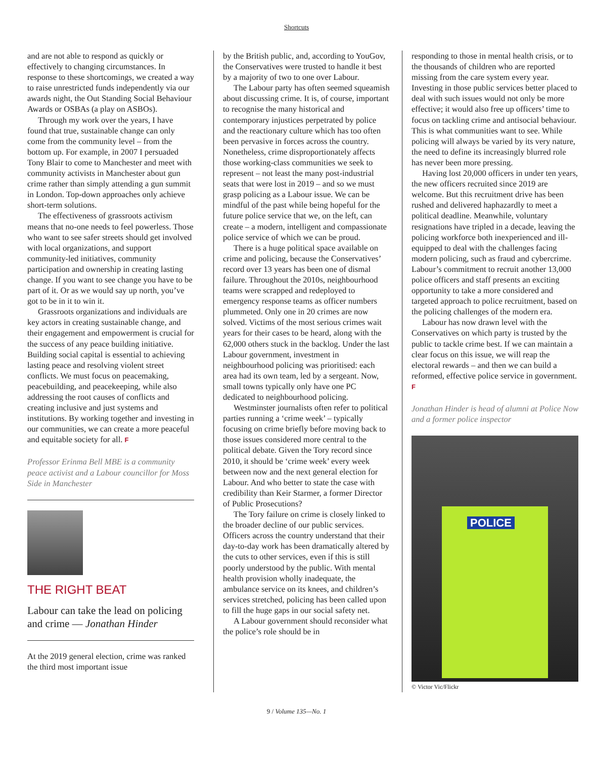Shortcuts
and are not able to respond as quickly or effectively to changing circumstances. In response to these shortcomings, we created a way to raise unrestricted funds independently via our awards night, the Out Standing Social Behaviour Awards or OSBAs (a play on ASBOs).
Through my work over the years, I have found that true, sustainable change can only come from the community level – from the bottom up. For example, in 2007 I persuaded Tony Blair to come to Manchester and meet with community activists in Manchester about gun crime rather than simply attending a gun summit in London. Top-down approaches only achieve short-term solutions.
The effectiveness of grassroots activism means that no-one needs to feel powerless. Those who want to see safer streets should get involved with local organizations, and support community-led initiatives, community participation and ownership in creating lasting change. If you want to see change you have to be part of it. Or as we would say up north, you’ve got to be in it to win it.
Grassroots organizations and individuals are key actors in creating sustainable change, and their engagement and empowerment is crucial for the success of any peace building initiative. Building social capital is essential to achieving lasting peace and resolving violent street conflicts. We must focus on peacemaking, peacebuilding, and peacekeeping, while also addressing the root causes of conflicts and creating inclusive and just systems and institutions. By working together and investing in our communities, we can create a more peaceful and equitable society for all. F
Professor Erinma Bell MBE is a community peace activist and a Labour councillor for Moss Side in Manchester
THE RIGHT BEAT
Labour can take the lead on policing and crime — Jonathan Hinder
At the 2019 general election, crime was ranked the third most important issue
by the British public, and, according to YouGov, the Conservatives were trusted to handle it best by a majority of two to one over Labour.
The Labour party has often seemed squeamish about discussing crime. It is, of course, important to recognise the many historical and contemporary injustices perpetrated by police and the reactionary culture which has too often been pervasive in forces across the country. Nonetheless, crime disproportionately affects those working-class communities we seek to represent – not least the many post-industrial seats that were lost in 2019 – and so we must grasp policing as a Labour issue. We can be mindful of the past while being hopeful for the future police service that we, on the left, can create – a modern, intelligent and compassionate police service of which we can be proud.
There is a huge political space available on crime and policing, because the Conservatives’ record over 13 years has been one of dismal failure. Throughout the 2010s, neighbourhood teams were scrapped and redeployed to emergency response teams as officer numbers plummeted. Only one in 20 crimes are now solved. Victims of the most serious crimes wait years for their cases to be heard, along with the 62,000 others stuck in the backlog. Under the last Labour government, investment in neighbourhood policing was prioritised: each area had its own team, led by a sergeant. Now, small towns typically only have one PC dedicated to neighbourhood policing.
Westminster journalists often refer to political parties running a ‘crime week’ – typically focusing on crime briefly before moving back to those issues considered more central to the political debate. Given the Tory record since 2010, it should be ‘crime week’ every week between now and the next general election for Labour. And who better to state the case with credibility than Keir Starmer, a former Director of Public Prosecutions?
The Tory failure on crime is closely linked to the broader decline of our public services. Officers across the country understand that their day-to-day work has been dramatically altered by the cuts to other services, even if this is still poorly understood by the public. With mental health provision wholly inadequate, the ambulance service on its knees, and children’s services stretched, policing has been called upon to fill the huge gaps in our social safety net.
A Labour government should reconsider what the police’s role should be in
responding to those in mental health crisis, or to the thousands of children who are reported missing from the care system every year. Investing in those public services better placed to deal with such issues would not only be more effective; it would also free up officers’ time to focus on tackling crime and antisocial behaviour. This is what communities want to see. While policing will always be varied by its very nature, the need to define its increasingly blurred role has never been more pressing.
Having lost 20,000 officers in under ten years, the new officers recruited since 2019 are welcome. But this recruitment drive has been rushed and delivered haphazardly to meet a political deadline. Meanwhile, voluntary resignations have tripled in a decade, leaving the policing workforce both inexperienced and ill-equipped to deal with the challenges facing modern policing, such as fraud and cybercrime. Labour’s commitment to recruit another 13,000 police officers and staff presents an exciting opportunity to take a more considered and targeted approach to police recruitment, based on the policing challenges of the modern era.
Labour has now drawn level with the Conservatives on which party is trusted by the public to tackle crime best. If we can maintain a clear focus on this issue, we will reap the electoral rewards – and then we can build a reformed, effective police service in government. F
Jonathan Hinder is head of alumni at Police Now and a former police inspector
POLICE
© Victor Vic/Flickr
9 / Volume 135—No. 1